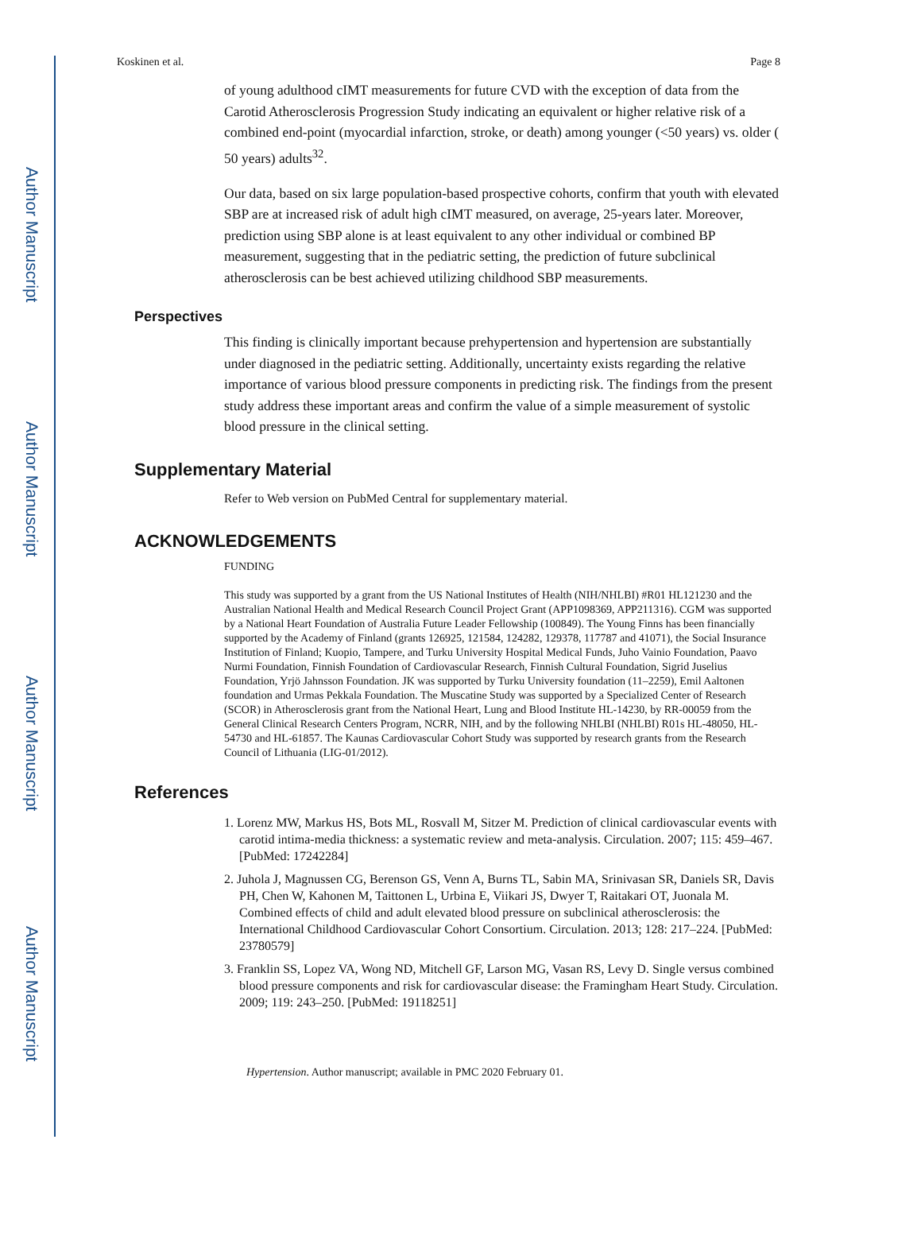Author Manuscript
Author Manuscript
Author Manuscript
Author Manuscript
Koskinen et al. Page 8
of young adulthood cIMT measurements for future CVD with the exception of data from the Carotid Atherosclerosis Progression Study indicating an equivalent or higher relative risk of a combined end-point (myocardial infarction, stroke, or death) among younger (<50 years) vs. older ( 50 years) adults<sup>32</sup>.
Our data, based on six large population-based prospective cohorts, confirm that youth with elevated SBP are at increased risk of adult high cIMT measured, on average, 25-years later. Moreover, prediction using SBP alone is at least equivalent to any other individual or combined BP measurement, suggesting that in the pediatric setting, the prediction of future subclinical atherosclerosis can be best achieved utilizing childhood SBP measurements.
Perspectives
This finding is clinically important because prehypertension and hypertension are substantially under diagnosed in the pediatric setting. Additionally, uncertainty exists regarding the relative importance of various blood pressure components in predicting risk. The findings from the present study address these important areas and confirm the value of a simple measurement of systolic blood pressure in the clinical setting.
Supplementary Material
Refer to Web version on PubMed Central for supplementary material.
ACKNOWLEDGEMENTS
FUNDING
This study was supported by a grant from the US National Institutes of Health (NIH/NHLBI) #R01 HL121230 and the Australian National Health and Medical Research Council Project Grant (APP1098369, APP211316). CGM was supported by a National Heart Foundation of Australia Future Leader Fellowship (100849). The Young Finns has been financially supported by the Academy of Finland (grants 126925, 121584, 124282, 129378, 117787 and 41071), the Social Insurance Institution of Finland; Kuopio, Tampere, and Turku University Hospital Medical Funds, Juho Vainio Foundation, Paavo Nurmi Foundation, Finnish Foundation of Cardiovascular Research, Finnish Cultural Foundation, Sigrid Juselius Foundation, Yrjö Jahnsson Foundation. JK was supported by Turku University foundation (11–2259), Emil Aaltonen foundation and Urmas Pekkala Foundation. The Muscatine Study was supported by a Specialized Center of Research (SCOR) in Atherosclerosis grant from the National Heart, Lung and Blood Institute HL-14230, by RR-00059 from the General Clinical Research Centers Program, NCRR, NIH, and by the following NHLBI (NHLBI) R01s HL-48050, HL-54730 and HL-61857. The Kaunas Cardiovascular Cohort Study was supported by research grants from the Research Council of Lithuania (LIG-01/2012).
References
1. Lorenz MW, Markus HS, Bots ML, Rosvall M, Sitzer M. Prediction of clinical cardiovascular events with carotid intima-media thickness: a systematic review and meta-analysis. Circulation. 2007; 115: 459–467. [PubMed: 17242284]
2. Juhola J, Magnussen CG, Berenson GS, Venn A, Burns TL, Sabin MA, Srinivasan SR, Daniels SR, Davis PH, Chen W, Kahonen M, Taittonen L, Urbina E, Viikari JS, Dwyer T, Raitakari OT, Juonala M. Combined effects of child and adult elevated blood pressure on subclinical atherosclerosis: the International Childhood Cardiovascular Cohort Consortium. Circulation. 2013; 128: 217–224. [PubMed: 23780579]
3. Franklin SS, Lopez VA, Wong ND, Mitchell GF, Larson MG, Vasan RS, Levy D. Single versus combined blood pressure components and risk for cardiovascular disease: the Framingham Heart Study. Circulation. 2009; 119: 243–250. [PubMed: 19118251]
Hypertension. Author manuscript; available in PMC 2020 February 01.